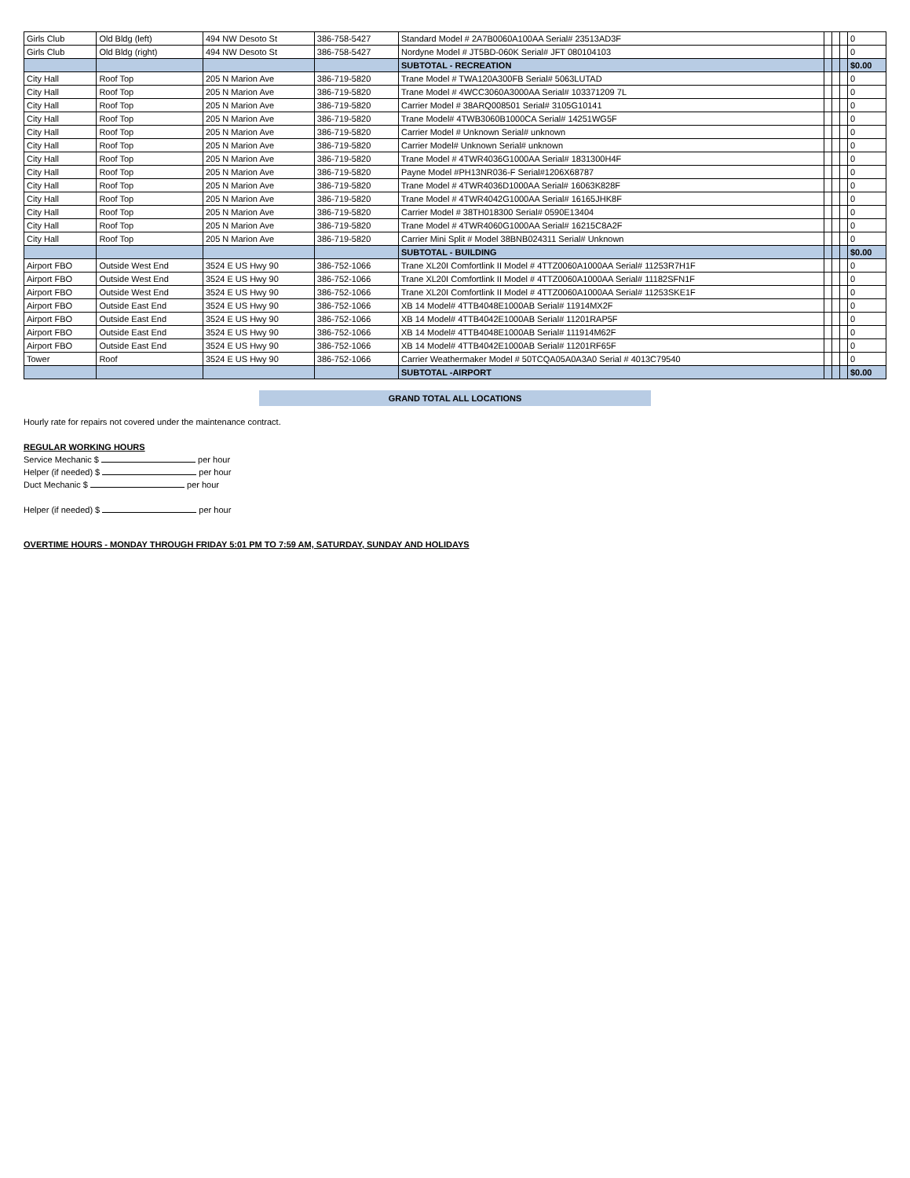| Girls Club | Old Bldg (left) | 494 NW Desoto St | 386-758-5427 | Standard Model # 2A7B0060A100AA Serial# 23513AD3F | | | | 0 |
| Girls Club | Old Bldg (right) | 494 NW Desoto St | 386-758-5427 | Nordyne Model # JT5BD-060K Serial# JFT 080104103 | | | | 0 |
| | | | | SUBTOTAL - RECREATION | | | | $0.00 |
| City Hall | Roof Top | 205 N Marion Ave | 386-719-5820 | Trane Model # TWA120A300FB Serial# 5063LUTAD | | | | 0 |
| City Hall | Roof Top | 205 N Marion Ave | 386-719-5820 | Trane Model # 4WCC3060A3000AA Serial# 103371209 7L | | | | 0 |
| City Hall | Roof Top | 205 N Marion Ave | 386-719-5820 | Carrier Model # 38ARQ008501 Serial# 3105G10141 | | | | 0 |
| City Hall | Roof Top | 205 N Marion Ave | 386-719-5820 | Trane Model# 4TWB3060B1000CA Serial# 14251WG5F | | | | 0 |
| City Hall | Roof Top | 205 N Marion Ave | 386-719-5820 | Carrier Model # Unknown Serial# unknown | | | | 0 |
| City Hall | Roof Top | 205 N Marion Ave | 386-719-5820 | Carrier Model# Unknown Serial# unknown | | | | 0 |
| City Hall | Roof Top | 205 N Marion Ave | 386-719-5820 | Trane Model # 4TWR4036G1000AA Serial# 1831300H4F | | | | 0 |
| City Hall | Roof Top | 205 N Marion Ave | 386-719-5820 | Payne Model #PH13NR036-F Serial#1206X68787 | | | | 0 |
| City Hall | Roof Top | 205 N Marion Ave | 386-719-5820 | Trane Model # 4TWR4036D1000AA Serial# 16063K828F | | | | 0 |
| City Hall | Roof Top | 205 N Marion Ave | 386-719-5820 | Trane Model # 4TWR4042G1000AA Serial# 16165JHK8F | | | | 0 |
| City Hall | Roof Top | 205 N Marion Ave | 386-719-5820 | Carrier Model # 38TH018300 Serial# 0590E13404 | | | | 0 |
| City Hall | Roof Top | 205 N Marion Ave | 386-719-5820 | Trane Model # 4TWR4060G1000AA Serial# 16215C8A2F | | | | 0 |
| City Hall | Roof Top | 205 N Marion Ave | 386-719-5820 | Carrier Mini Split # Model 38BNB024311 Serial# Unknown | | | | 0 |
| | | | | SUBTOTAL - BUILDING | | | | $0.00 |
| Airport FBO | Outside West End | 3524 E US Hwy 90 | 386-752-1066 | Trane XL20I Comfortlink II Model # 4TTZ0060A1000AA Serial# 11253R7H1F | | | | 0 |
| Airport FBO | Outside West End | 3524 E US Hwy 90 | 386-752-1066 | Trane XL20I Comfortlink II Model # 4TTZ0060A1000AA Serial# 11182SFN1F | | | | 0 |
| Airport FBO | Outside West End | 3524 E US Hwy 90 | 386-752-1066 | Trane XL20I Comfortlink II Model # 4TTZ0060A1000AA Serial# 11253SKE1F | | | | 0 |
| Airport FBO | Outside East End | 3524 E US Hwy 90 | 386-752-1066 | XB 14 Model# 4TTB4048E1000AB Serial# 11914MX2F | | | | 0 |
| Airport FBO | Outside East End | 3524 E US Hwy 90 | 386-752-1066 | XB 14 Model# 4TTB4042E1000AB Serial# 11201RAP5F | | | | 0 |
| Airport FBO | Outside East End | 3524 E US Hwy 90 | 386-752-1066 | XB 14 Model# 4TTB4048E1000AB Serial# 111914M62F | | | | 0 |
| Airport FBO | Outside East End | 3524 E US Hwy 90 | 386-752-1066 | XB 14 Model# 4TTB4042E1000AB Serial# 11201RF65F | | | | 0 |
| Tower | Roof | 3524 E US Hwy 90 | 386-752-1066 | Carrier Weathermaker Model # 50TCQA05A0A3A0 Serial # 4013C79540 | | | | 0 |
| | | | | SUBTOTAL -AIRPORT | | | | $0.00 |
GRAND TOTAL ALL LOCATIONS
Hourly rate for repairs not covered under the maintenance contract.
REGULAR WORKING HOURS
Service Mechanic $ per hour
Helper (if needed) $ per hour
Duct Mechanic $ per hour
Helper (if needed) $ per hour
OVERTIME HOURS - MONDAY THROUGH FRIDAY 5:01 PM TO 7:59 AM, SATURDAY, SUNDAY AND HOLIDAYS